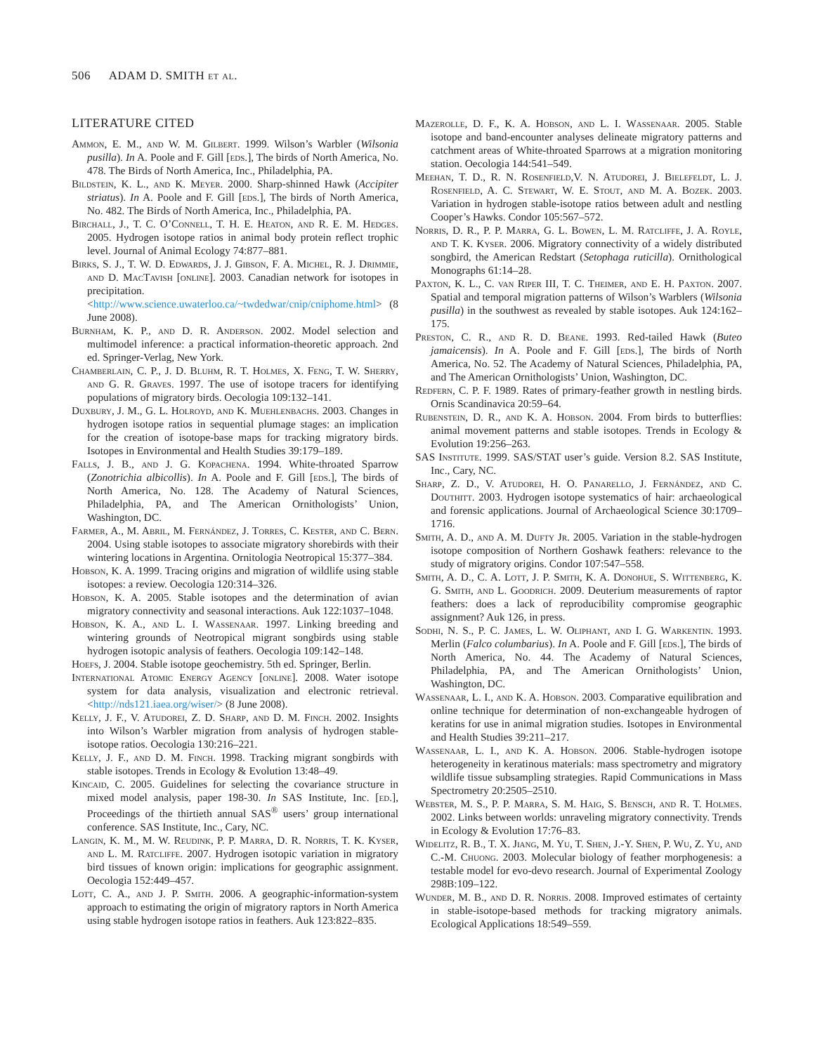506 ADAM D. SMITH et al.
LITERATURE CITED
Ammon, E. M., and W. M. Gilbert. 1999. Wilson’s Warbler (Wilsonia pusilla). In A. Poole and F. Gill [eds.], The birds of North America, No. 478. The Birds of North America, Inc., Philadelphia, PA.
Bildstein, K. L., and K. Meyer. 2000. Sharp-shinned Hawk (Accipiter striatus). In A. Poole and F. Gill [eds.], The birds of North America, No. 482. The Birds of North America, Inc., Philadelphia, PA.
Birchall, J., T. C. O’Connell, T. H. E. Heaton, and R. E. M. Hedges. 2005. Hydrogen isotope ratios in animal body protein reflect trophic level. Journal of Animal Ecology 74:877–881.
Birks, S. J., T. W. D. Edwards, J. J. Gibson, F. A. Michel, R. J. Drimmie, and D. MacTavish [online]. 2003. Canadian network for isotopes in precipitation. <http://www.science.uwaterloo.ca/~twdedwar/cnip/cniphome.html> (8 June 2008).
Burnham, K. P., and D. R. Anderson. 2002. Model selection and multimodel inference: a practical information-theoretic approach. 2nd ed. Springer-Verlag, New York.
Chamberlain, C. P., J. D. Bluhm, R. T. Holmes, X. Feng, T. W. Sherry, and G. R. Graves. 1997. The use of isotope tracers for identifying populations of migratory birds. Oecologia 109:132–141.
Duxbury, J. M., G. L. Holroyd, and K. Muehlenbachs. 2003. Changes in hydrogen isotope ratios in sequential plumage stages: an implication for the creation of isotope-base maps for tracking migratory birds. Isotopes in Environmental and Health Studies 39:179–189.
Falls, J. B., and J. G. Kopachena. 1994. White-throated Sparrow (Zonotrichia albicollis). In A. Poole and F. Gill [eds.], The birds of North America, No. 128. The Academy of Natural Sciences, Philadelphia, PA, and The American Ornithologists’ Union, Washington, DC.
Farmer, A., M. Abril, M. Fernández, J. Torres, C. Kester, and C. Bern. 2004. Using stable isotopes to associate migratory shorebirds with their wintering locations in Argentina. Ornitologia Neotropical 15:377–384.
Hobson, K. A. 1999. Tracing origins and migration of wildlife using stable isotopes: a review. Oecologia 120:314–326.
Hobson, K. A. 2005. Stable isotopes and the determination of avian migratory connectivity and seasonal interactions. Auk 122:1037–1048.
Hobson, K. A., and L. I. Wassenaar. 1997. Linking breeding and wintering grounds of Neotropical migrant songbirds using stable hydrogen isotopic analysis of feathers. Oecologia 109:142–148.
Hoefs, J. 2004. Stable isotope geochemistry. 5th ed. Springer, Berlin.
International Atomic Energy Agency [online]. 2008. Water isotope system for data analysis, visualization and electronic retrieval. <http://nds121.iaea.org/wiser/> (8 June 2008).
Kelly, J. F., V. Atudorei, Z. D. Sharp, and D. M. Finch. 2002. Insights into Wilson’s Warbler migration from analysis of hydrogen stable-isotope ratios. Oecologia 130:216–221.
Kelly, J. F., and D. M. Finch. 1998. Tracking migrant songbirds with stable isotopes. Trends in Ecology & Evolution 13:48–49.
Kincaid, C. 2005. Guidelines for selecting the covariance structure in mixed model analysis, paper 198-30. In SAS Institute, Inc. [ed.], Proceedings of the thirtieth annual SAS<sup>®</sup> users’ group international conference. SAS Institute, Inc., Cary, NC.
Langin, K. M., M. W. Reudink, P. P. Marra, D. R. Norris, T. K. Kyser, and L. M. Ratcliffe. 2007. Hydrogen isotopic variation in migratory bird tissues of known origin: implications for geographic assignment. Oecologia 152:449–457.
Lott, C. A., and J. P. Smith. 2006. A geographic-information-system approach to estimating the origin of migratory raptors in North America using stable hydrogen isotope ratios in feathers. Auk 123:822–835.
Mazerolle, D. F., K. A. Hobson, and L. I. Wassenaar. 2005. Stable isotope and band-encounter analyses delineate migratory patterns and catchment areas of White-throated Sparrows at a migration monitoring station. Oecologia 144:541–549.
Meehan, T. D., R. N. Rosenfield,V. N. Atudorei, J. Bielefeldt, L. J. Rosenfield, A. C. Stewart, W. E. Stout, and M. A. Bozek. 2003. Variation in hydrogen stable-isotope ratios between adult and nestling Cooper’s Hawks. Condor 105:567–572.
Norris, D. R., P. P. Marra, G. L. Bowen, L. M. Ratcliffe, J. A. Royle, and T. K. Kyser. 2006. Migratory connectivity of a widely distributed songbird, the American Redstart (Setophaga ruticilla). Ornithological Monographs 61:14–28.
Paxton, K. L., C. van Riper III, T. C. Theimer, and E. H. Paxton. 2007. Spatial and temporal migration patterns of Wilson’s Warblers (Wilsonia pusilla) in the southwest as revealed by stable isotopes. Auk 124:162–175.
Preston, C. R., and R. D. Beane. 1993. Red-tailed Hawk (Buteo jamaicensis). In A. Poole and F. Gill [eds.], The birds of North America, No. 52. The Academy of Natural Sciences, Philadelphia, PA, and The American Ornithologists’ Union, Washington, DC.
Redfern, C. P. F. 1989. Rates of primary-feather growth in nestling birds. Ornis Scandinavica 20:59–64.
Rubenstein, D. R., and K. A. Hobson. 2004. From birds to butterflies: animal movement patterns and stable isotopes. Trends in Ecology & Evolution 19:256–263.
SAS Institute. 1999. SAS/STAT user’s guide. Version 8.2. SAS Institute, Inc., Cary, NC.
Sharp, Z. D., V. Atudorei, H. O. Panarello, J. Fernández, and C. Douthitt. 2003. Hydrogen isotope systematics of hair: archaeological and forensic applications. Journal of Archaeological Science 30:1709–1716.
Smith, A. D., and A. M. Dufty Jr. 2005. Variation in the stable-hydrogen isotope composition of Northern Goshawk feathers: relevance to the study of migratory origins. Condor 107:547–558.
Smith, A. D., C. A. Lott, J. P. Smith, K. A. Donohue, S. Wittenberg, K. G. Smith, and L. Goodrich. 2009. Deuterium measurements of raptor feathers: does a lack of reproducibility compromise geographic assignment? Auk 126, in press.
Sodhi, N. S., P. C. James, L. W. Oliphant, and I. G. Warkentin. 1993. Merlin (Falco columbarius). In A. Poole and F. Gill [eds.], The birds of North America, No. 44. The Academy of Natural Sciences, Philadelphia, PA, and The American Ornithologists’ Union, Washington, DC.
Wassenaar, L. I., and K. A. Hobson. 2003. Comparative equilibration and online technique for determination of non-exchangeable hydrogen of keratins for use in animal migration studies. Isotopes in Environmental and Health Studies 39:211–217.
Wassenaar, L. I., and K. A. Hobson. 2006. Stable-hydrogen isotope heterogeneity in keratinous materials: mass spectrometry and migratory wildlife tissue subsampling strategies. Rapid Communications in Mass Spectrometry 20:2505–2510.
Webster, M. S., P. P. Marra, S. M. Haig, S. Bensch, and R. T. Holmes. 2002. Links between worlds: unraveling migratory connectivity. Trends in Ecology & Evolution 17:76–83.
Widelitz, R. B., T. X. Jiang, M. Yu, T. Shen, J.-Y. Shen, P. Wu, Z. Yu, and C.-M. Chuong. 2003. Molecular biology of feather morphogenesis: a testable model for evo-devo research. Journal of Experimental Zoology 298B:109–122.
Wunder, M. B., and D. R. Norris. 2008. Improved estimates of certainty in stable-isotope-based methods for tracking migratory animals. Ecological Applications 18:549–559.